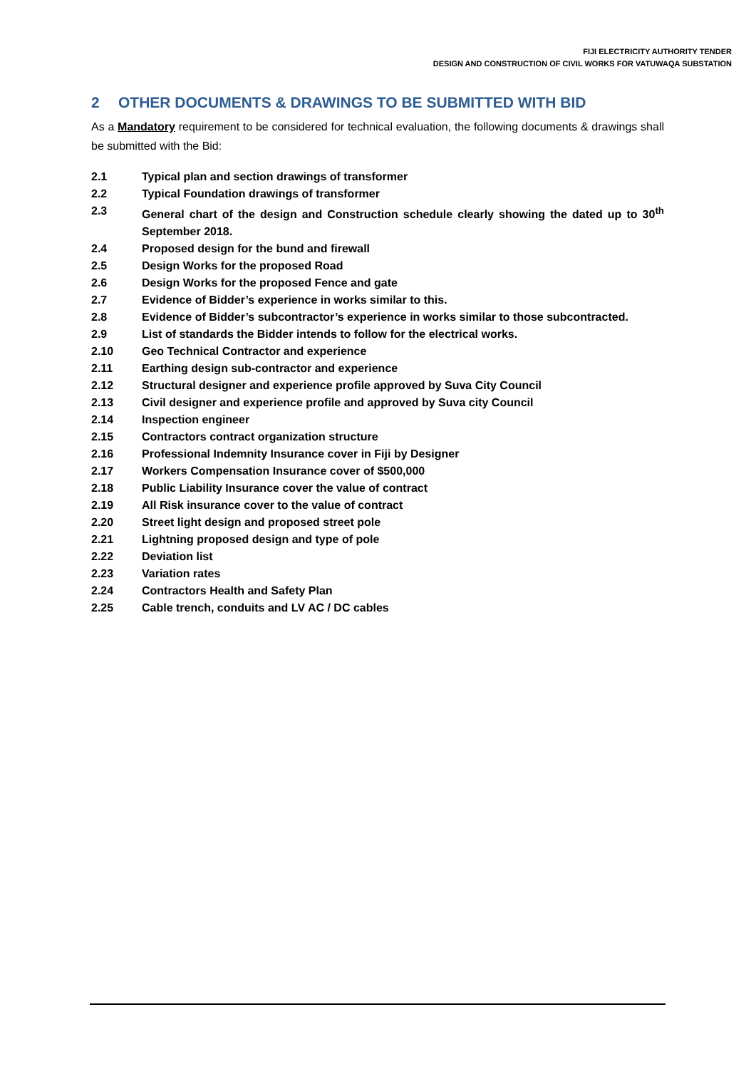FIJI ELECTRICITY AUTHORITY TENDER
DESIGN AND CONSTRUCTION OF CIVIL WORKS FOR VATUWAQA SUBSTATION
2 OTHER DOCUMENTS & DRAWINGS TO BE SUBMITTED WITH BID
As a Mandatory requirement to be considered for technical evaluation, the following documents & drawings shall be submitted with the Bid:
2.1 Typical plan and section drawings of transformer
2.2 Typical Foundation drawings of transformer
2.3 General chart of the design and Construction schedule clearly showing the dated up to 30<sup>th</sup> September 2018.
2.4 Proposed design for the bund and firewall
2.5 Design Works for the proposed Road
2.6 Design Works for the proposed Fence and gate
2.7 Evidence of Bidder’s experience in works similar to this.
2.8 Evidence of Bidder’s subcontractor’s experience in works similar to those subcontracted.
2.9 List of standards the Bidder intends to follow for the electrical works.
2.10 Geo Technical Contractor and experience
2.11 Earthing design sub-contractor and experience
2.12 Structural designer and experience profile approved by Suva City Council
2.13 Civil designer and experience profile and approved by Suva city Council
2.14 Inspection engineer
2.15 Contractors contract organization structure
2.16 Professional Indemnity Insurance cover in Fiji by Designer
2.17 Workers Compensation Insurance cover of $500,000
2.18 Public Liability Insurance cover the value of contract
2.19 All Risk insurance cover to the value of contract
2.20 Street light design and proposed street pole
2.21 Lightning proposed design and type of pole
2.22 Deviation list
2.23 Variation rates
2.24 Contractors Health and Safety Plan
2.25 Cable trench, conduits and LV AC / DC cables